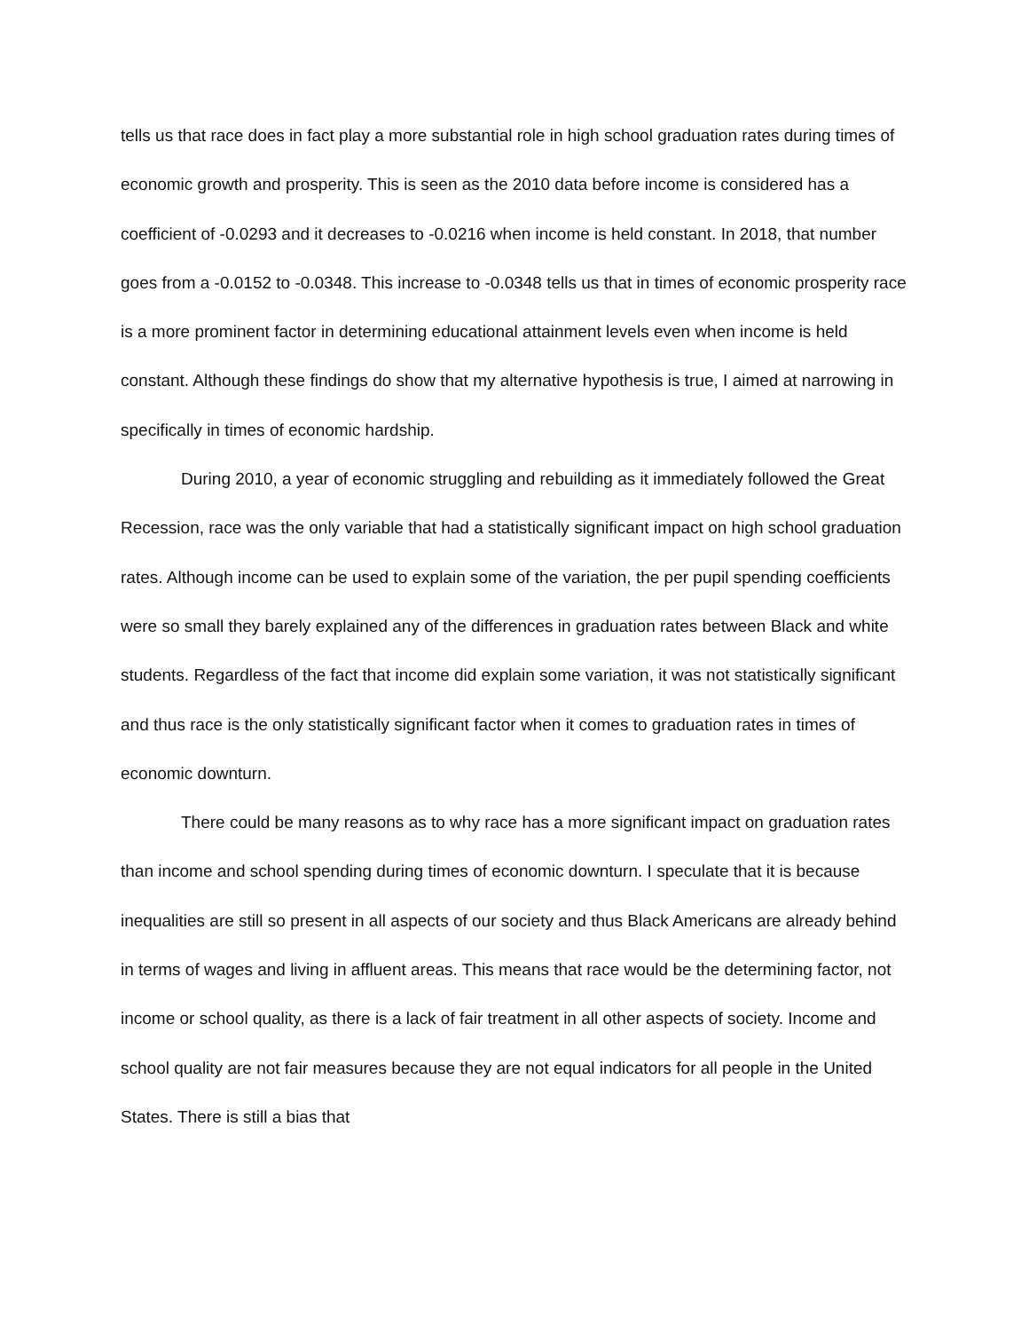tells us that race does in fact play a more substantial role in high school graduation rates during times of economic growth and prosperity. This is seen as the 2010 data before income is considered has a coefficient of -0.0293 and it decreases to -0.0216 when income is held constant. In 2018, that number goes from a -0.0152 to -0.0348. This increase to -0.0348 tells us that in times of economic prosperity race is a more prominent factor in determining educational attainment levels even when income is held constant. Although these findings do show that my alternative hypothesis is true, I aimed at narrowing in specifically in times of economic hardship.
During 2010, a year of economic struggling and rebuilding as it immediately followed the Great Recession, race was the only variable that had a statistically significant impact on high school graduation rates. Although income can be used to explain some of the variation, the per pupil spending coefficients were so small they barely explained any of the differences in graduation rates between Black and white students. Regardless of the fact that income did explain some variation, it was not statistically significant and thus race is the only statistically significant factor when it comes to graduation rates in times of economic downturn.
There could be many reasons as to why race has a more significant impact on graduation rates than income and school spending during times of economic downturn. I speculate that it is because inequalities are still so present in all aspects of our society and thus Black Americans are already behind in terms of wages and living in affluent areas. This means that race would be the determining factor, not income or school quality, as there is a lack of fair treatment in all other aspects of society. Income and school quality are not fair measures because they are not equal indicators for all people in the United States. There is still a bias that